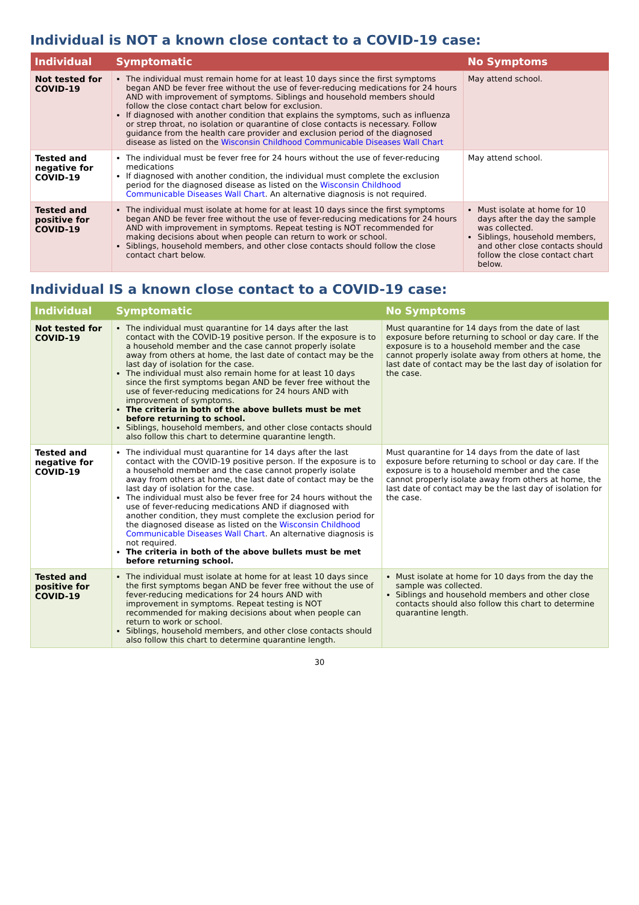Individual is NOT a known close contact to a COVID-19 case:
| Individual | Symptomatic | No Symptoms |
| --- | --- | --- |
| Not tested for COVID-19 | The individual must remain home for at least 10 days since the first symptoms began AND be fever free without the use of fever-reducing medications for 24 hours AND with improvement of symptoms. Siblings and household members should follow the close contact chart below for exclusion. If diagnosed with another condition that explains the symptoms, such as influenza or strep throat, no isolation or quarantine of close contacts is necessary. Follow guidance from the health care provider and exclusion period of the diagnosed disease as listed on the Wisconsin Childhood Communicable Diseases Wall Chart | May attend school. |
| Tested and negative for COVID-19 | The individual must be fever free for 24 hours without the use of fever-reducing medications If diagnosed with another condition, the individual must complete the exclusion period for the diagnosed disease as listed on the Wisconsin Childhood Communicable Diseases Wall Chart . An alternative diagnosis is not required. | May attend school. |
| Tested and positive for COVID-19 | The individual must isolate at home for at least 10 days since the first symptoms began AND be fever free without the use of fever-reducing medications for 24 hours AND with improvement in symptoms. Repeat testing is NOT recommended for making decisions about when people can return to work or school. Siblings, household members, and other close contacts should follow the close contact chart below. | Must isolate at home for 10 days after the day the sample was collected. Siblings, household members, and other close contacts should follow the close contact chart below. |
Individual IS a known close contact to a COVID-19 case:
| Individual | Symptomatic | No Symptoms |
| --- | --- | --- |
| Not tested for COVID-19 | The individual must quarantine for 14 days after the last contact with the COVID-19 positive person. If the exposure is to a household member and the case cannot properly isolate away from others at home, the last date of contact may be the last day of isolation for the case. The individual must also remain home for at least 10 days since the first symptoms began AND be fever free without the use of fever-reducing medications for 24 hours AND with improvement of symptoms. The criteria in both of the above bullets must be met before returning to school. Siblings, household members, and other close contacts should also follow this chart to determine quarantine length. | Must quarantine for 14 days from the date of last exposure before returning to school or day care. If the exposure is to a household member and the case cannot properly isolate away from others at home, the last date of contact may be the last day of isolation for the case. |
| Tested and negative for COVID-19 | The individual must quarantine for 14 days after the last contact with the COVID-19 positive person. If the exposure is to a household member and the case cannot properly isolate away from others at home, the last date of contact may be the last day of isolation for the case. The individual must also be fever free for 24 hours without the use of fever-reducing medications AND if diagnosed with another condition, they must complete the exclusion period for the diagnosed disease as listed on the Wisconsin Childhood Communicable Diseases Wall Chart . An alternative diagnosis is not required. The criteria in both of the above bullets must be met before returning school. | Must quarantine for 14 days from the date of last exposure before returning to school or day care. If the exposure is to a household member and the case cannot properly isolate away from others at home, the last date of contact may be the last day of isolation for the case. |
| Tested and positive for COVID-19 | The individual must isolate at home for at least 10 days since the first symptoms began AND be fever free without the use of fever-reducing medications for 24 hours AND with improvement in symptoms. Repeat testing is NOT recommended for making decisions about when people can return to work or school. Siblings, household members, and other close contacts should also follow this chart to determine quarantine length. | Must isolate at home for 10 days from the day the sample was collected. Siblings and household members and other close contacts should also follow this chart to determine quarantine length. |
30